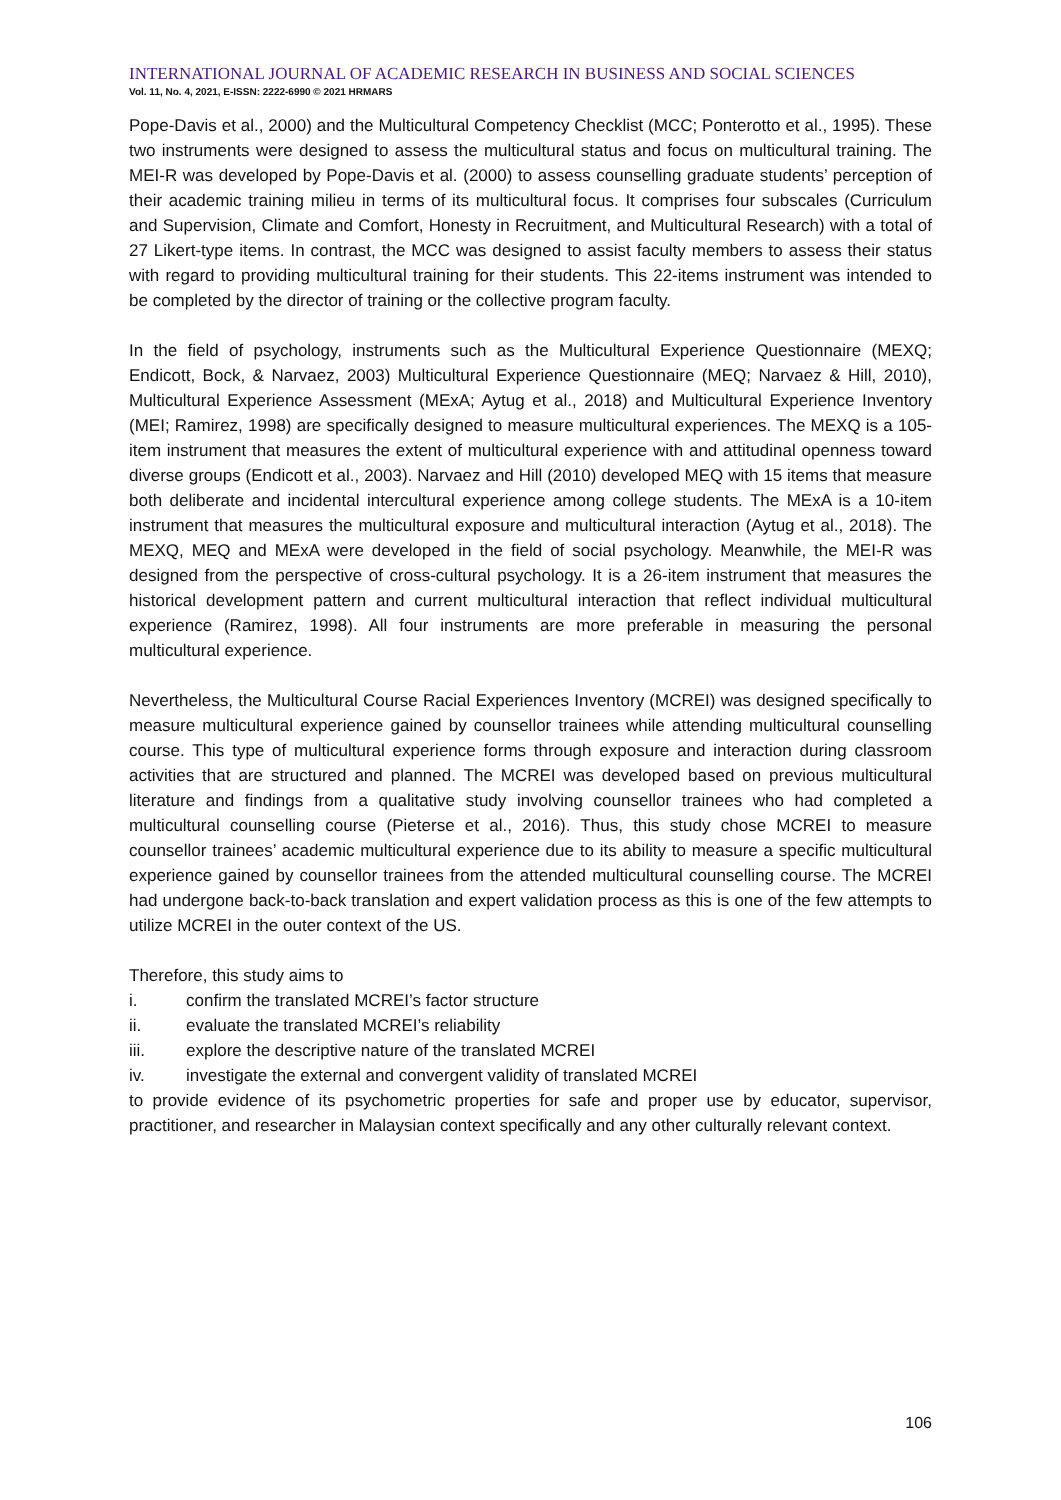INTERNATIONAL JOURNAL OF ACADEMIC RESEARCH IN BUSINESS AND SOCIAL SCIENCES
Vol. 11, No. 4, 2021, E-ISSN: 2222-6990 © 2021 HRMARS
Pope-Davis et al., 2000) and the Multicultural Competency Checklist (MCC; Ponterotto et al., 1995). These two instruments were designed to assess the multicultural status and focus on multicultural training. The MEI-R was developed by Pope-Davis et al. (2000) to assess counselling graduate students’ perception of their academic training milieu in terms of its multicultural focus. It comprises four subscales (Curriculum and Supervision, Climate and Comfort, Honesty in Recruitment, and Multicultural Research) with a total of 27 Likert-type items. In contrast, the MCC was designed to assist faculty members to assess their status with regard to providing multicultural training for their students. This 22-items instrument was intended to be completed by the director of training or the collective program faculty.
In the field of psychology, instruments such as the Multicultural Experience Questionnaire (MEXQ; Endicott, Bock, & Narvaez, 2003) Multicultural Experience Questionnaire (MEQ; Narvaez & Hill, 2010), Multicultural Experience Assessment (MExA; Aytug et al., 2018) and Multicultural Experience Inventory (MEI; Ramirez, 1998) are specifically designed to measure multicultural experiences. The MEXQ is a 105-item instrument that measures the extent of multicultural experience with and attitudinal openness toward diverse groups (Endicott et al., 2003). Narvaez and Hill (2010) developed MEQ with 15 items that measure both deliberate and incidental intercultural experience among college students. The MExA is a 10-item instrument that measures the multicultural exposure and multicultural interaction (Aytug et al., 2018). The MEXQ, MEQ and MExA were developed in the field of social psychology. Meanwhile, the MEI-R was designed from the perspective of cross-cultural psychology. It is a 26-item instrument that measures the historical development pattern and current multicultural interaction that reflect individual multicultural experience (Ramirez, 1998). All four instruments are more preferable in measuring the personal multicultural experience.
Nevertheless, the Multicultural Course Racial Experiences Inventory (MCREI) was designed specifically to measure multicultural experience gained by counsellor trainees while attending multicultural counselling course. This type of multicultural experience forms through exposure and interaction during classroom activities that are structured and planned. The MCREI was developed based on previous multicultural literature and findings from a qualitative study involving counsellor trainees who had completed a multicultural counselling course (Pieterse et al., 2016). Thus, this study chose MCREI to measure counsellor trainees’ academic multicultural experience due to its ability to measure a specific multicultural experience gained by counsellor trainees from the attended multicultural counselling course. The MCREI had undergone back-to-back translation and expert validation process as this is one of the few attempts to utilize MCREI in the outer context of the US.
Therefore, this study aims to
i. confirm the translated MCREI’s factor structure
ii. evaluate the translated MCREI’s reliability
iii. explore the descriptive nature of the translated MCREI
iv. investigate the external and convergent validity of translated MCREI
to provide evidence of its psychometric properties for safe and proper use by educator, supervisor, practitioner, and researcher in Malaysian context specifically and any other culturally relevant context.
106